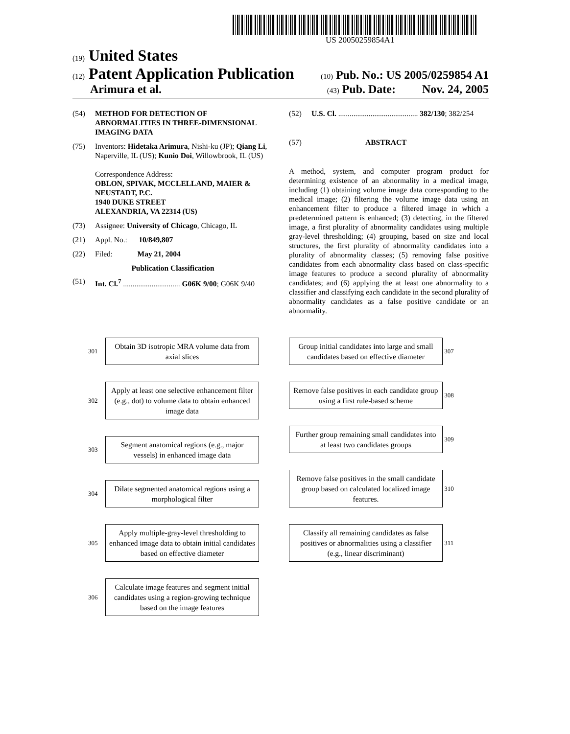US 20050259854A1
(19) United States
(12) Patent Application Publication (10) Pub. No.: US 2005/0259854 A1
Arimura et al. (43) Pub. Date: Nov. 24, 2005
(54) METHOD FOR DETECTION OF ABNORMALITIES IN THREE-DIMENSIONAL IMAGING DATA
(75) Inventors: Hidetaka Arimura, Nishi-ku (JP); Qiang Li, Naperville, IL (US); Kunio Doi, Willowbrook, IL (US)
Correspondence Address:
OBLON, SPIVAK, MCCLELLAND, MAIER & NEUSTADT, P.C.
1940 DUKE STREET
ALEXANDRIA, VA 22314 (US)
(73) Assignee: University of Chicago, Chicago, IL
(21) Appl. No.: 10/849,807
(22) Filed: May 21, 2004
Publication Classification
(51) Int. Cl.<sup>7</sup> .............................. G06K 9/00; G06K 9/40
(52) U.S. Cl. .......................................... 382/130; 382/254
(57) ABSTRACT
A method, system, and computer program product for determining existence of an abnormality in a medical image, including (1) obtaining volume image data corresponding to the medical image; (2) filtering the volume image data using an enhancement filter to produce a filtered image in which a predetermined pattern is enhanced; (3) detecting, in the filtered image, a first plurality of abnormality candidates using multiple gray-level thresholding; (4) grouping, based on size and local structures, the first plurality of abnormality candidates into a plurality of abnormality classes; (5) removing false positive candidates from each abnormality class based on class-specific image features to produce a second plurality of abnormality candidates; and (6) applying the at least one abnormality to a classifier and classifying each candidate in the second plurality of abnormality candidates as a false positive candidate or an abnormality.
301
Obtain 3D isotropic MRA volume data from axial slices
302
Apply at least one selective enhancement filter (e.g., dot) to volume data to obtain enhanced image data
303
Segment anatomical regions (e.g., major vessels) in enhanced image data
304
Dilate segmented anatomical regions using a morphological filter
305
Apply multiple-gray-level thresholding to enhanced image data to obtain initial candidates based on effective diameter
306
Calculate image features and segment initial candidates using a region-growing technique based on the image features
Group initial candidates into large and small candidates based on effective diameter
307
Remove false positives in each candidate group using a first rule-based scheme
308
Further group remaining small candidates into at least two candidates groups
309
Remove false positives in the small candidate group based on calculated localized image features.
310
Classify all remaining candidates as false positives or abnormalities using a classifier (e.g., linear discriminant)
311